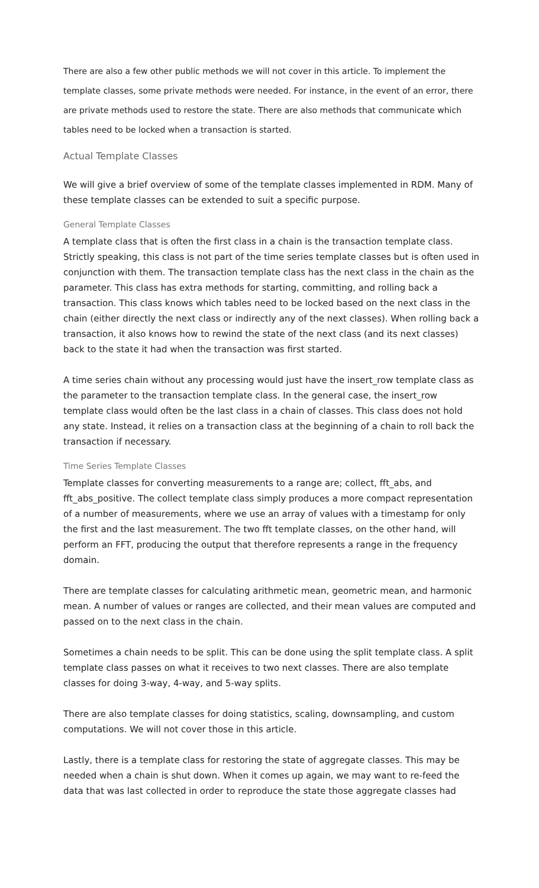There are also a few other public methods we will not cover in this article. To implement the template classes, some private methods were needed. For instance, in the event of an error, there are private methods used to restore the state. There are also methods that communicate which tables need to be locked when a transaction is started.
Actual Template Classes
We will give a brief overview of some of the template classes implemented in RDM. Many of these template classes can be extended to suit a specific purpose.
General Template Classes
A template class that is often the first class in a chain is the transaction template class. Strictly speaking, this class is not part of the time series template classes but is often used in conjunction with them. The transaction template class has the next class in the chain as the parameter. This class has extra methods for starting, committing, and rolling back a transaction. This class knows which tables need to be locked based on the next class in the chain (either directly the next class or indirectly any of the next classes). When rolling back a transaction, it also knows how to rewind the state of the next class (and its next classes) back to the state it had when the transaction was first started.
A time series chain without any processing would just have the insert_row template class as the parameter to the transaction template class. In the general case, the insert_row template class would often be the last class in a chain of classes. This class does not hold any state. Instead, it relies on a transaction class at the beginning of a chain to roll back the transaction if necessary.
Time Series Template Classes
Template classes for converting measurements to a range are; collect, fft_abs, and fft_abs_positive. The collect template class simply produces a more compact representation of a number of measurements, where we use an array of values with a timestamp for only the first and the last measurement. The two fft template classes, on the other hand, will perform an FFT, producing the output that therefore represents a range in the frequency domain.
There are template classes for calculating arithmetic mean, geometric mean, and harmonic mean. A number of values or ranges are collected, and their mean values are computed and passed on to the next class in the chain.
Sometimes a chain needs to be split. This can be done using the split template class. A split template class passes on what it receives to two next classes. There are also template classes for doing 3-way, 4-way, and 5-way splits.
There are also template classes for doing statistics, scaling, downsampling, and custom computations. We will not cover those in this article.
Lastly, there is a template class for restoring the state of aggregate classes. This may be needed when a chain is shut down. When it comes up again, we may want to re-feed the data that was last collected in order to reproduce the state those aggregate classes had